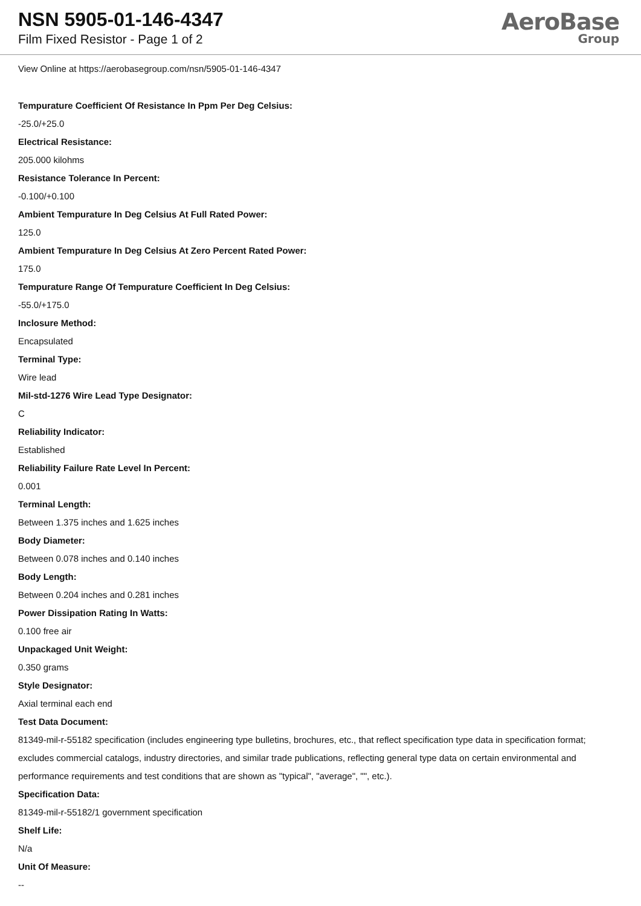NSN 5905-01-146-4347
Film Fixed Resistor - Page 1 of 2
AeroBase
Group
View Online at https://aerobasegroup.com/nsn/5905-01-146-4347
Tempurature Coefficient Of Resistance In Ppm Per Deg Celsius:
-25.0/+25.0
Electrical Resistance:
205.000 kilohms
Resistance Tolerance In Percent:
-0.100/+0.100
Ambient Tempurature In Deg Celsius At Full Rated Power:
125.0
Ambient Tempurature In Deg Celsius At Zero Percent Rated Power:
175.0
Tempurature Range Of Tempurature Coefficient In Deg Celsius:
-55.0/+175.0
Inclosure Method:
Encapsulated
Terminal Type:
Wire lead
Mil-std-1276 Wire Lead Type Designator:
C
Reliability Indicator:
Established
Reliability Failure Rate Level In Percent:
0.001
Terminal Length:
Between 1.375 inches and 1.625 inches
Body Diameter:
Between 0.078 inches and 0.140 inches
Body Length:
Between 0.204 inches and 0.281 inches
Power Dissipation Rating In Watts:
0.100 free air
Unpackaged Unit Weight:
0.350 grams
Style Designator:
Axial terminal each end
Test Data Document:
81349-mil-r-55182 specification (includes engineering type bulletins, brochures, etc., that reflect specification type data in specification format; excludes commercial catalogs, industry directories, and similar trade publications, reflecting general type data on certain environmental and performance requirements and test conditions that are shown as "typical", "average", "", etc.).
Specification Data:
81349-mil-r-55182/1 government specification
Shelf Life:
N/a
Unit Of Measure:
--